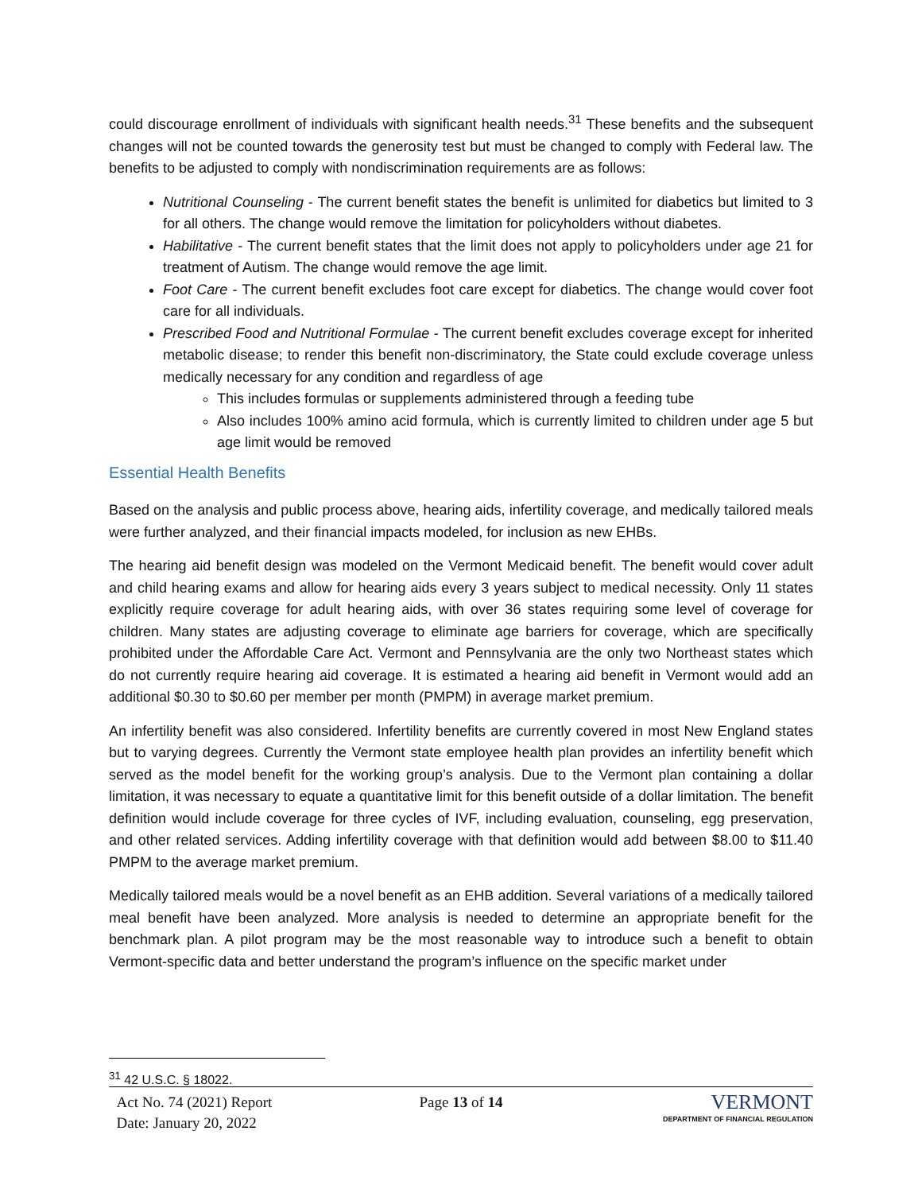could discourage enrollment of individuals with significant health needs.<sup>31</sup> These benefits and the subsequent changes will not be counted towards the generosity test but must be changed to comply with Federal law. The benefits to be adjusted to comply with nondiscrimination requirements are as follows:
Nutritional Counseling - The current benefit states the benefit is unlimited for diabetics but limited to 3 for all others. The change would remove the limitation for policyholders without diabetes.
Habilitative - The current benefit states that the limit does not apply to policyholders under age 21 for treatment of Autism. The change would remove the age limit.
Foot Care - The current benefit excludes foot care except for diabetics. The change would cover foot care for all individuals.
Prescribed Food and Nutritional Formulae - The current benefit excludes coverage except for inherited metabolic disease; to render this benefit non-discriminatory, the State could exclude coverage unless medically necessary for any condition and regardless of age
This includes formulas or supplements administered through a feeding tube
Also includes 100% amino acid formula, which is currently limited to children under age 5 but age limit would be removed
Essential Health Benefits
Based on the analysis and public process above, hearing aids, infertility coverage, and medically tailored meals were further analyzed, and their financial impacts modeled, for inclusion as new EHBs.
The hearing aid benefit design was modeled on the Vermont Medicaid benefit. The benefit would cover adult and child hearing exams and allow for hearing aids every 3 years subject to medical necessity. Only 11 states explicitly require coverage for adult hearing aids, with over 36 states requiring some level of coverage for children. Many states are adjusting coverage to eliminate age barriers for coverage, which are specifically prohibited under the Affordable Care Act. Vermont and Pennsylvania are the only two Northeast states which do not currently require hearing aid coverage. It is estimated a hearing aid benefit in Vermont would add an additional $0.30 to $0.60 per member per month (PMPM) in average market premium.
An infertility benefit was also considered. Infertility benefits are currently covered in most New England states but to varying degrees. Currently the Vermont state employee health plan provides an infertility benefit which served as the model benefit for the working group’s analysis. Due to the Vermont plan containing a dollar limitation, it was necessary to equate a quantitative limit for this benefit outside of a dollar limitation. The benefit definition would include coverage for three cycles of IVF, including evaluation, counseling, egg preservation, and other related services. Adding infertility coverage with that definition would add between $8.00 to $11.40 PMPM to the average market premium.
Medically tailored meals would be a novel benefit as an EHB addition. Several variations of a medically tailored meal benefit have been analyzed. More analysis is needed to determine an appropriate benefit for the benchmark plan. A pilot program may be the most reasonable way to introduce such a benefit to obtain Vermont-specific data and better understand the program’s influence on the specific market under
<sup>31</sup> 42 U.S.C. § 18022.
Act No. 74 (2021) Report
Date: January 20, 2022
Page 13 of 14
VERMONT
DEPARTMENT OF FINANCIAL REGULATION